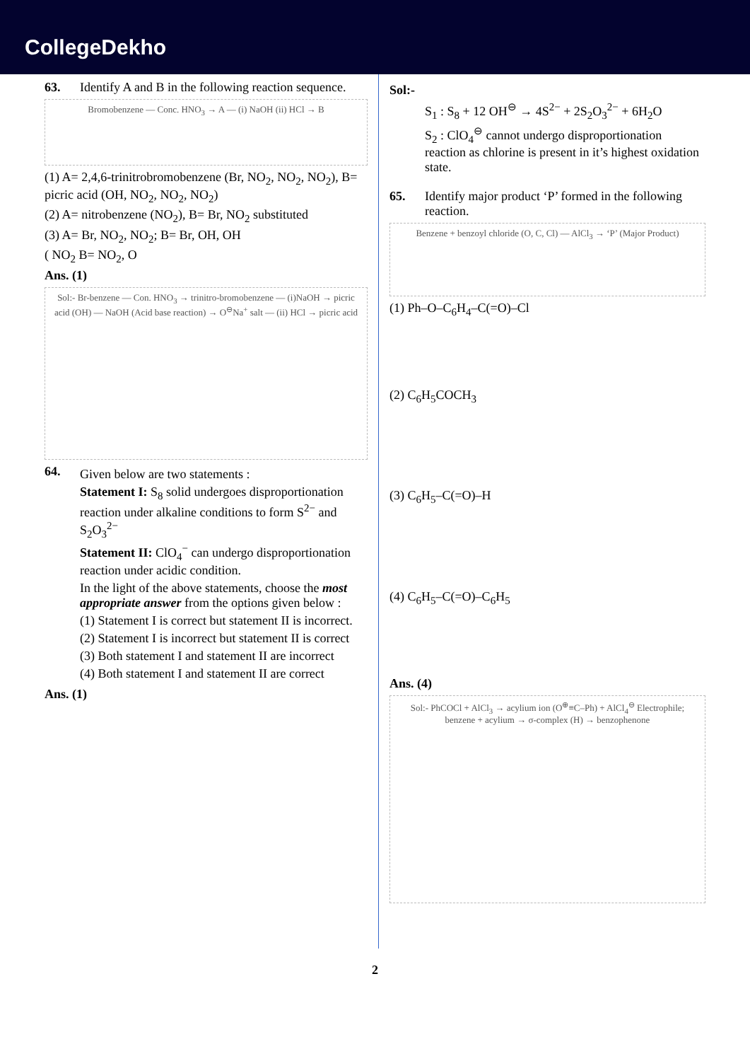CollegeDekho
63. Identify A and B in the following reaction sequence.
Bromobenzene — Conc. HNO<sub>3</sub> → A — (i) NaOH (ii) HCl → B
(1) A= 2,4,6-trinitrobromobenzene (Br, NO<sub>2</sub>, NO<sub>2</sub>, NO<sub>2</sub>), B= picric acid (OH, NO<sub>2</sub>, NO<sub>2</sub>, NO<sub>2</sub>)
(2) A= nitrobenzene (NO<sub>2</sub>), B= Br, NO<sub>2</sub> substituted
(3) A= Br, NO<sub>2</sub>, NO<sub>2</sub>; B= Br, OH, OH
( NO<sub>2</sub> B= NO<sub>2</sub>, O
Ans. (1)
Sol:- Br-benzene — Con. HNO<sub>3</sub> → trinitro-bromobenzene — (i)NaOH → picric acid (OH) — NaOH (Acid base reaction) → O<sup>⊖</sup>Na<sup>+</sup> salt — (ii) HCl → picric acid
64.
Given below are two statements :
Statement I: S<sub>8</sub> solid undergoes disproportionation reaction under alkaline conditions to form S<sup>2−</sup> and S<sub>2</sub>O<sub>3</sub><sup>2−</sup>
Statement II: ClO<sub>4</sub><sup>−</sup> can undergo disproportionation reaction under acidic condition.
In the light of the above statements, choose the most appropriate answer from the options given below :
(1) Statement I is correct but statement II is incorrect.
(2) Statement I is incorrect but statement II is correct
(3) Both statement I and statement II are incorrect
(4) Both statement I and statement II are correct
Ans. (1)
Sol:-
S<sub>1</sub> : S<sub>8</sub> + 12 OH<sup>⊖</sup> → 4S<sup>2−</sup> + 2S<sub>2</sub>O<sub>3</sub><sup>2−</sup> + 6H<sub>2</sub>O
S<sub>2</sub> : ClO<sub>4</sub><sup>⊖</sup> cannot undergo disproportionation reaction as chlorine is present in it’s highest oxidation state.
65. Identify major product ‘P’ formed in the following reaction.
Benzene + benzoyl chloride (O, C, Cl) — AlCl<sub>3</sub> → ‘P’ (Major Product)
(1) Ph–O–C<sub>6</sub>H<sub>4</sub>–C(=O)–Cl
(2) C<sub>6</sub>H<sub>5</sub>COCH<sub>3</sub>
(3) C<sub>6</sub>H<sub>5</sub>–C(=O)–H
(4) C<sub>6</sub>H<sub>5</sub>–C(=O)–C<sub>6</sub>H<sub>5</sub>
Ans. (4)
Sol:- PhCOCl + AlCl<sub>3</sub> → acylium ion (O<sup>⊕</sup>≡C–Ph) + AlCl<sub>4</sub><sup>⊖</sup> Electrophile; benzene + acylium → σ-complex (H) → benzophenone
2